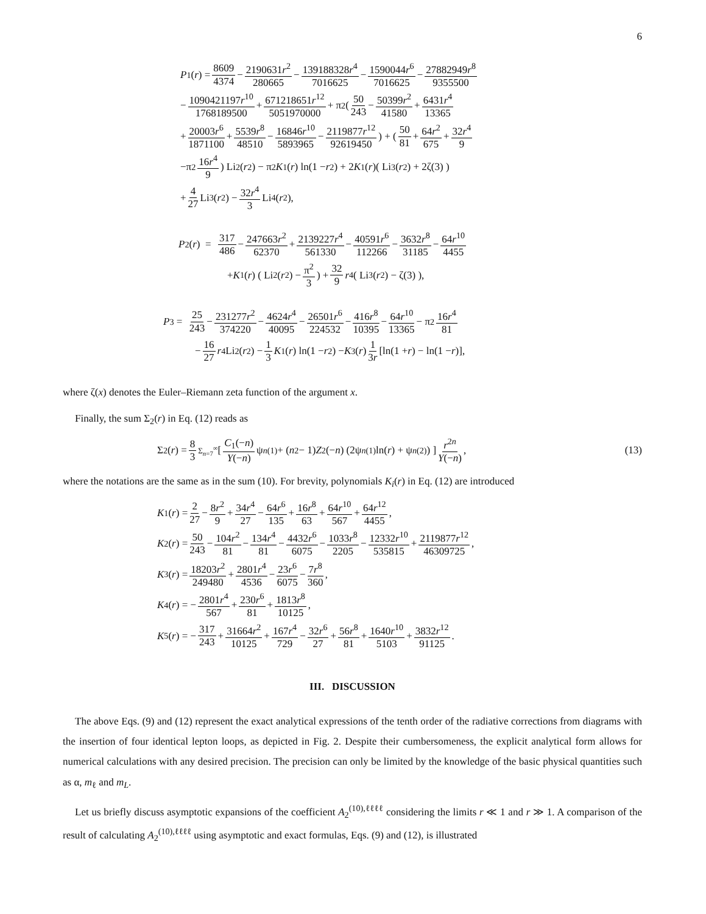6
P<sub>1</sub>(r) = 8609 4374 − 2190631r<sup>2</sup> 280665 − 139188328r<sup>4</sup> 7016625 − 1590044r<sup>6</sup> 7016625 − 27882949r<sup>8</sup> 9355500
− 1090421197r<sup>10</sup> 1768189500 + 671218651r<sup>12</sup> 5051970000 + π<sup>2</sup> ( 50 243 − 50399r<sup>2</sup> 41580 + 6431r<sup>4</sup> 13365
+ 20003r<sup>6</sup> 1871100 + 5539r<sup>8</sup> 48510 − 16846r<sup>10</sup> 5893965 − 2119877r<sup>12</sup> 92619450 ) + ( 50 81 + 64r<sup>2</sup> 675 + 32r<sup>4</sup> 9
−π<sup>2</sup> 16r<sup>4</sup> 9) Li<sub>2</sub>(r<sup>2</sup>) − π<sup>2</sup> K<sub>1</sub>(r) ln(1 − r<sup>2</sup>) + 2 K<sub>1</sub>(r)( Li<sub>3</sub>(r<sup>2</sup>) + 2ζ(3) )
+ 4 27 Li<sub>3</sub>(r<sup>2</sup>) − 32r<sup>4</sup> 3 Li<sub>4</sub>(r<sup>2</sup>),
P<sub>2</sub>(r) = 317 486 − 247663r<sup>2</sup> 62370 + 2139227r<sup>4</sup> 561330 − 40591r<sup>6</sup> 112266 − 3632r<sup>8</sup> 31185 − 64r<sup>10</sup> 4455
+ K<sub>1</sub>(r) ( Li<sub>2</sub>(r<sup>2</sup>) − π<sup>2</sup> 3 ) + 32 9 r<sup>4</sup>( Li<sub>3</sub>(r<sup>2</sup>) − ζ(3) ),
P<sub>3</sub> = 25 243 − 231277r<sup>2</sup> 374220 − 4624r<sup>4</sup> 40095 − 26501r<sup>6</sup> 224532 − 416r<sup>8</sup> 10395 − 64r<sup>10</sup> 13365 − π<sup>2</sup> 16r<sup>4</sup> 81
− 16 27 r<sup>4</sup> Li<sub>2</sub>(r<sup>2</sup>) − 1 3 K<sub>1</sub>(r) ln(1 − r<sup>2</sup>) − K<sub>3</sub>(r) 1 3r [ln(1 + r) − ln(1 − r)],
where ζ(x) denotes the Euler–Riemann zeta function of the argument x.
Finally, the sum Σ<sub>2</sub>(r) in Eq. (12) reads as
Σ<sub>2</sub>(r) = 8 3 Σ<sub>n=7</sub><sup>∞</sup> [ C<sub>1</sub>(−n) Y(−n) ψ<sub>n</sub><sup>(1)</sup> + (n<sup>2</sup> − 1) Z<sub>2</sub>(− n) (2ψ<sub>n</sub><sup>(1)</sup> ln(r) + ψ<sub>n</sub><sup>(2)</sup>) ] r<sup>2n</sup> Y(−n), (13)
where the notations are the same as in the sum (10). For brevity, polynomials K<sub>i</sub>(r) in Eq. (12) are introduced
K<sub>1</sub>(r) = 2 27 − 8r<sup>2</sup> 9 + 34r<sup>4</sup> 27 − 64r<sup>6</sup> 135 + 16r<sup>8</sup> 63 + 64r<sup>10</sup> 567 + 64r<sup>12</sup> 4455,
K<sub>2</sub>(r) = 50 243 − 104r<sup>2</sup> 81 − 134r<sup>4</sup> 81 − 4432r<sup>6</sup> 6075 − 1033r<sup>8</sup> 2205 − 12332r<sup>10</sup> 535815 + 2119877r<sup>12</sup> 46309725,
K<sub>3</sub>(r) = 18203r<sup>2</sup> 249480 + 2801r<sup>4</sup> 4536 − 23r<sup>6</sup> 6075 − 7r<sup>8</sup> 360,
K<sub>4</sub>(r) = − 2801r<sup>4</sup> 567 + 230r<sup>6</sup> 81 + 1813r<sup>8</sup> 10125,
K<sub>5</sub>(r) = − 317 243 + 31664r<sup>2</sup> 10125 + 167r<sup>4</sup> 729 − 32r<sup>6</sup> 27 + 56r<sup>8</sup> 81 + 1640r<sup>10</sup> 5103 + 3832r<sup>12</sup> 91125.
III. DISCUSSION
The above Eqs. (9) and (12) represent the exact analytical expressions of the tenth order of the radiative corrections from diagrams with the insertion of four identical lepton loops, as depicted in Fig. 2. Despite their cumbersomeness, the explicit analytical form allows for numerical calculations with any desired precision. The precision can only be limited by the knowledge of the basic physical quantities such as α, m<sub>ℓ</sub> and m<sub>L</sub>.
Let us briefly discuss asymptotic expansions of the coefficient A<sub>2</sub><sup>(10),ℓℓℓℓ</sup> considering the limits r ≪ 1 and r ≫ 1. A comparison of the result of calculating A<sub>2</sub><sup>(10),ℓℓℓℓ</sup> using asymptotic and exact formulas, Eqs. (9) and (12), is illustrated